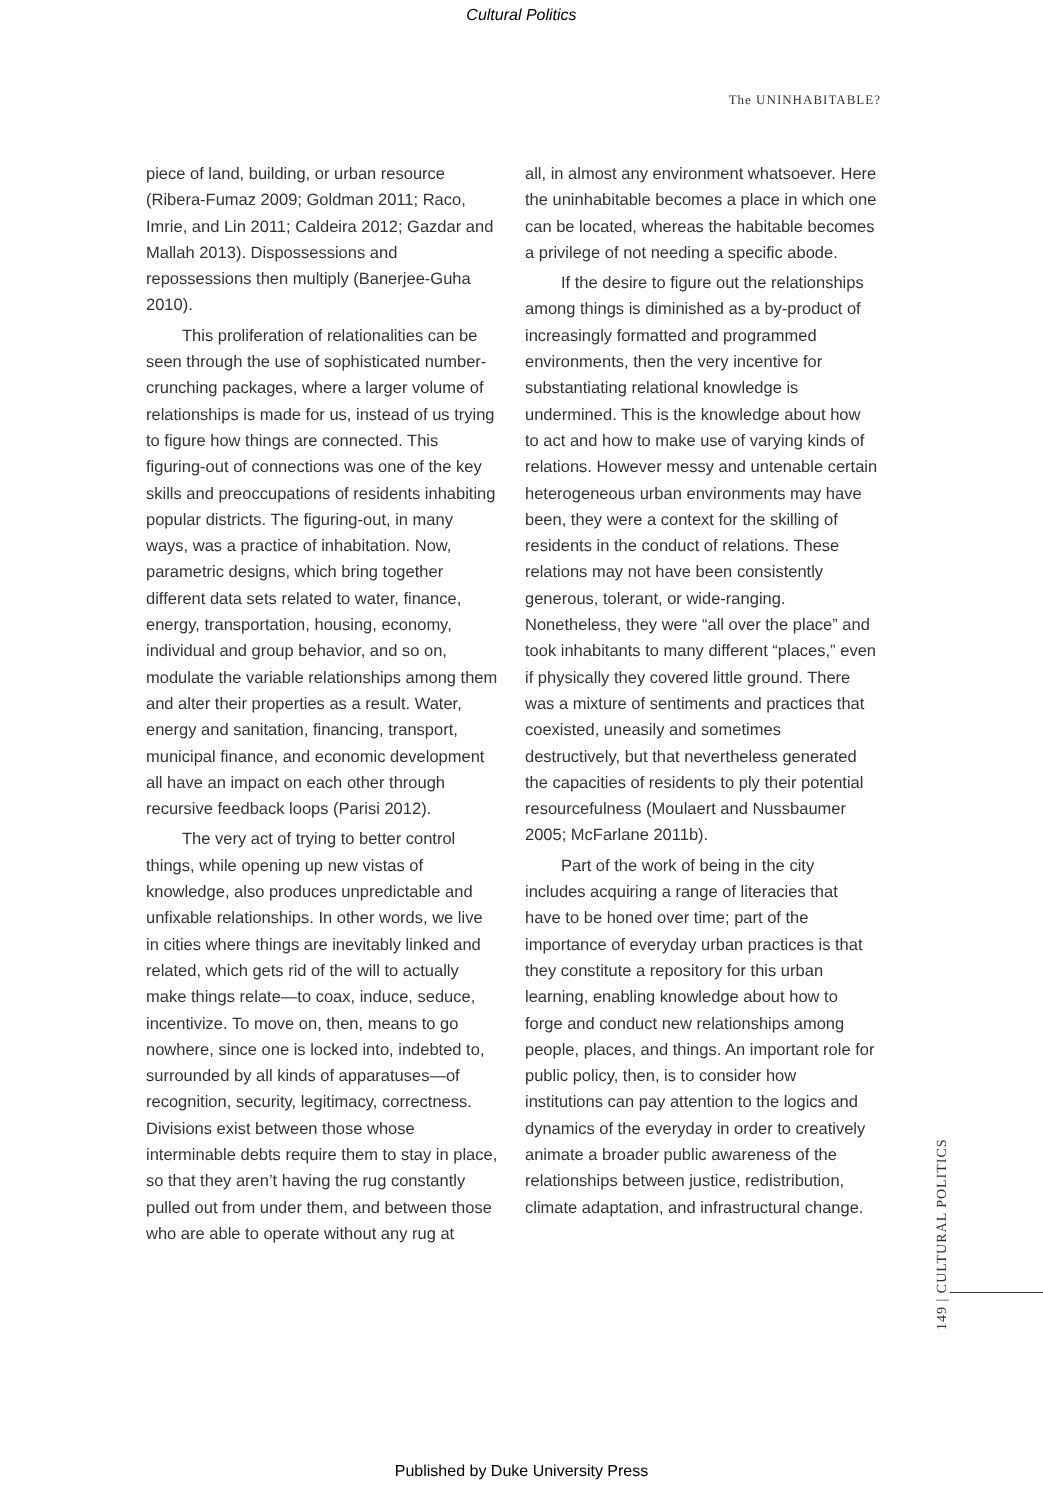Cultural Politics
The UNINHABITABLE?
piece of land, building, or urban resource (Ribera-Fumaz 2009; Goldman 2011; Raco, Imrie, and Lin 2011; Caldeira 2012; Gazdar and Mallah 2013). Dispossessions and repossessions then multiply (Banerjee-Guha 2010).
This proliferation of relationalities can be seen through the use of sophisticated number-crunching packages, where a larger volume of relationships is made for us, instead of us trying to figure how things are connected. This figuring-out of connections was one of the key skills and preoccupations of residents inhabiting popular districts. The figuring-out, in many ways, was a practice of inhabitation. Now, parametric designs, which bring together different data sets related to water, finance, energy, transportation, housing, economy, individual and group behavior, and so on, modulate the variable relationships among them and alter their properties as a result. Water, energy and sanitation, financing, transport, municipal finance, and economic development all have an impact on each other through recursive feedback loops (Parisi 2012).
The very act of trying to better control things, while opening up new vistas of knowledge, also produces unpredictable and unfixable relationships. In other words, we live in cities where things are inevitably linked and related, which gets rid of the will to actually make things relate—to coax, induce, seduce, incentivize. To move on, then, means to go nowhere, since one is locked into, indebted to, surrounded by all kinds of apparatuses—of recognition, security, legitimacy, correctness. Divisions exist between those whose interminable debts require them to stay in place, so that they aren’t having the rug constantly pulled out from under them, and between those who are able to operate without any rug at
all, in almost any environment whatsoever. Here the uninhabitable becomes a place in which one can be located, whereas the habitable becomes a privilege of not needing a specific abode.
If the desire to figure out the relationships among things is diminished as a by-product of increasingly formatted and programmed environments, then the very incentive for substantiating relational knowledge is undermined. This is the knowledge about how to act and how to make use of varying kinds of relations. However messy and untenable certain heterogeneous urban environments may have been, they were a context for the skilling of residents in the conduct of relations. These relations may not have been consistently generous, tolerant, or wide-ranging. Nonetheless, they were “all over the place” and took inhabitants to many different “places,” even if physically they covered little ground. There was a mixture of sentiments and practices that coexisted, uneasily and sometimes destructively, but that nevertheless generated the capacities of residents to ply their potential resourcefulness (Moulaert and Nussbaumer 2005; McFarlane 2011b).
Part of the work of being in the city includes acquiring a range of literacies that have to be honed over time; part of the importance of everyday urban practices is that they constitute a repository for this urban learning, enabling knowledge about how to forge and conduct new relationships among people, places, and things. An important role for public policy, then, is to consider how institutions can pay attention to the logics and dynamics of the everyday in order to creatively animate a broader public awareness of the relationships between justice, redistribution, climate adaptation, and infrastructural change.
149 | CULTURAL POLITICS
Published by Duke University Press